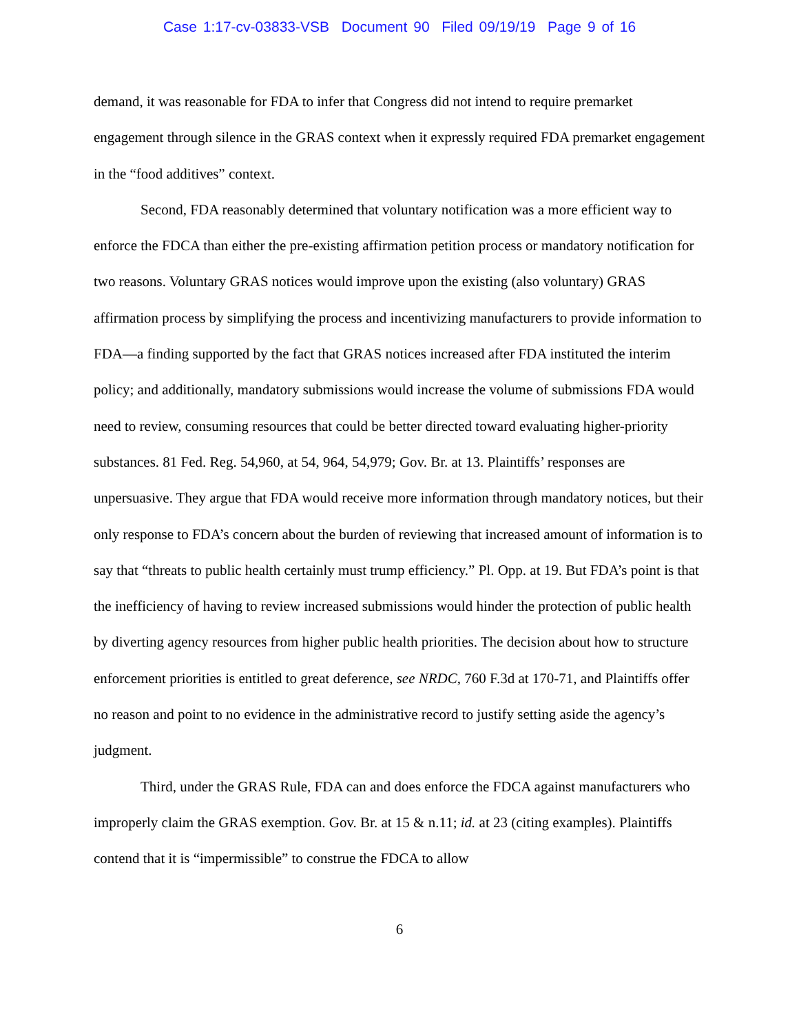Case 1:17-cv-03833-VSB Document 90 Filed 09/19/19 Page 9 of 16
demand, it was reasonable for FDA to infer that Congress did not intend to require premarket engagement through silence in the GRAS context when it expressly required FDA premarket engagement in the “food additives” context.
Second, FDA reasonably determined that voluntary notification was a more efficient way to enforce the FDCA than either the pre-existing affirmation petition process or mandatory notification for two reasons. Voluntary GRAS notices would improve upon the existing (also voluntary) GRAS affirmation process by simplifying the process and incentivizing manufacturers to provide information to FDA—a finding supported by the fact that GRAS notices increased after FDA instituted the interim policy; and additionally, mandatory submissions would increase the volume of submissions FDA would need to review, consuming resources that could be better directed toward evaluating higher-priority substances. 81 Fed. Reg. 54,960, at 54, 964, 54,979; Gov. Br. at 13. Plaintiffs’ responses are unpersuasive. They argue that FDA would receive more information through mandatory notices, but their only response to FDA’s concern about the burden of reviewing that increased amount of information is to say that “threats to public health certainly must trump efficiency.” Pl. Opp. at 19. But FDA’s point is that the inefficiency of having to review increased submissions would hinder the protection of public health by diverting agency resources from higher public health priorities. The decision about how to structure enforcement priorities is entitled to great deference, see NRDC, 760 F.3d at 170-71, and Plaintiffs offer no reason and point to no evidence in the administrative record to justify setting aside the agency’s judgment.
Third, under the GRAS Rule, FDA can and does enforce the FDCA against manufacturers who improperly claim the GRAS exemption. Gov. Br. at 15 & n.11; id. at 23 (citing examples). Plaintiffs contend that it is “impermissible” to construe the FDCA to allow
6